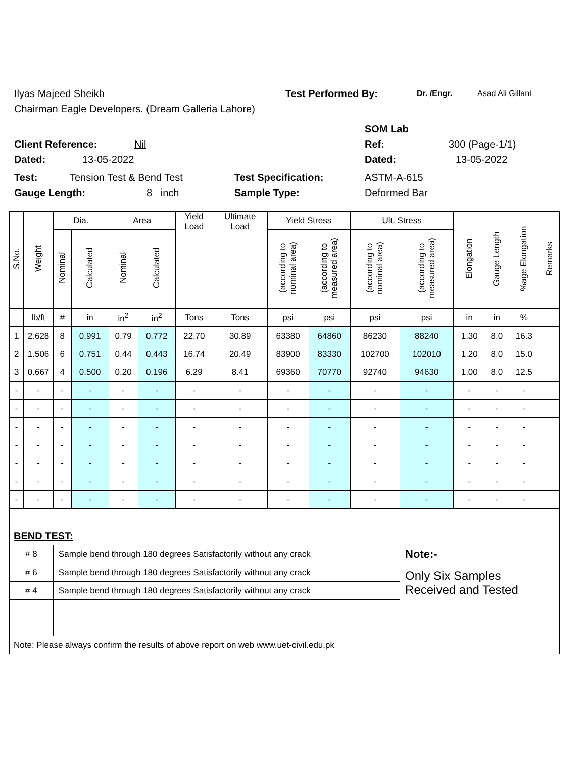Ilyas Majeed Sheikh Test Performed By: Dr. /Engr. Asad Ali Gillani
Chairman Eagle Developers. (Dream Galleria Lahore)
SOM Lab
Client Reference: Nil Ref: 300 (Page-1/1)
Dated: 13-05-2022 Dated: 13-05-2022
Test: Tension Test & Bend Test Test Specification: ASTM-A-615
Gauge Length: 8 inch Sample Type: Deformed Bar
| S.No. | Weight | Dia. | | Area | | Yield Load | Ultimate Load | Yield Stress | | Ult. Stress | | Elongation | Gauge Length | %age Elongation | Remarks |
| --- | --- | --- | --- | --- | --- | --- | --- | --- | --- | --- | --- | --- | --- | --- | --- |
| | | Nominal | Calculated | Nominal | Calculated | | | (according to nominal area) | (according to measured area) | (according to nominal area) | (according to measured area) | | | | |
| | lb/ft | # | in | in<sup>2</sup> | in<sup>2</sup> | Tons | Tons | psi | psi | psi | psi | in | in | % | |
| 1 | 2.628 | 8 | 0.991 | 0.79 | 0.772 | 22.70 | 30.89 | 63380 | 64860 | 86230 | 88240 | 1.30 | 8.0 | 16.3 | |
| 2 | 1.506 | 6 | 0.751 | 0.44 | 0.443 | 16.74 | 20.49 | 83900 | 83330 | 102700 | 102010 | 1.20 | 8.0 | 15.0 | |
| 3 | 0.667 | 4 | 0.500 | 0.20 | 0.196 | 6.29 | 8.41 | 69360 | 70770 | 92740 | 94630 | 1.00 | 8.0 | 12.5 | |
| - | - | - | - | - | - | - | - | - | - | - | - | - | - | - | |
| - | - | - | - | - | - | - | - | - | - | - | - | - | - | - | |
| - | - | - | - | - | - | - | - | - | - | - | - | - | - | - | |
| - | - | - | - | - | - | - | - | - | - | - | - | - | - | - | |
| - | - | - | - | - | - | - | - | - | - | - | - | - | - | - | |
| - | - | - | - | - | - | - | - | - | - | - | - | - | - | - | |
| - | - | - | - | - | - | - | - | - | - | - | - | - | - | - | |
| BEND TEST: | | | | | | | | | | | | | | | |
| # 8 | | Sample bend through 180 degrees Satisfactorily without any crack | | | | | | | | | Note:- | | | | |
| # 6 | | Sample bend through 180 degrees Satisfactorily without any crack | | | | | | | | | Only Six Samples Received and Tested | | | | |
| # 4 | | Sample bend through 180 degrees Satisfactorily without any crack | | | | | | | | | | | | | |
| Note: Please always confirm the results of above report on web www.uet-civil.edu.pk | | | | | | | | | | | | | | | |